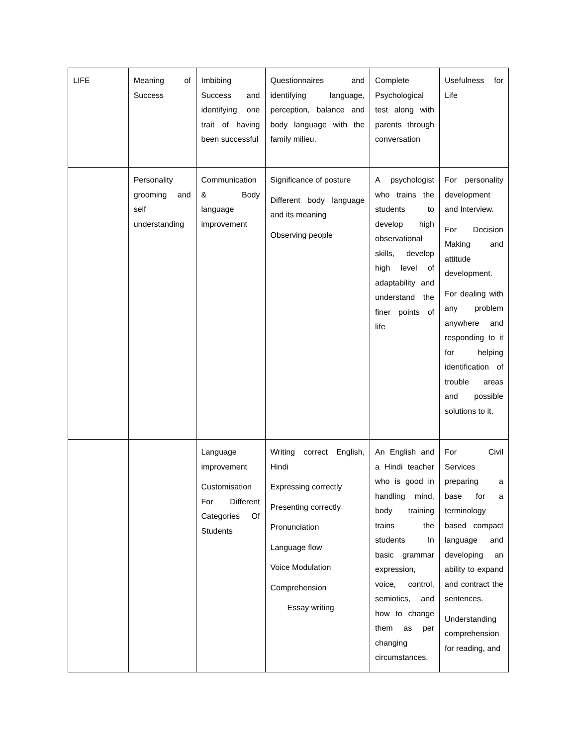| LIFE | Meaning of Success | Imbibing Success and identifying one trait of having been successful | Questionnaires and identifying language, perception, balance and body language with the family milieu. | Complete Psychological test along with parents through conversation | Usefulness for Life |
| | Personality grooming and self understanding | Communication & Body language improvement | Significance of posture Different body language and its meaning Observing people | A psychologist who trains the students to develop high observational skills, develop high level of adaptability and understand the finer points of life | For personality development and Interview. For Decision Making and attitude development. For dealing with any problem anywhere and responding to it for helping identification of trouble areas and possible solutions to it. |
| | | Language improvement Customisation For Different Categories Of Students | Writing correct English, Hindi Expressing correctly Presenting correctly Pronunciation Language flow Voice Modulation Comprehension Essay writing | An English and a Hindi teacher who is good in handling mind, body training trains the students In basic grammar expression, voice, control, semiotics, and how to change them as per changing circumstances. | For Civil Services preparing a base for a terminology based compact language and developing an ability to expand and contract the sentences. Understanding comprehension for reading, and |